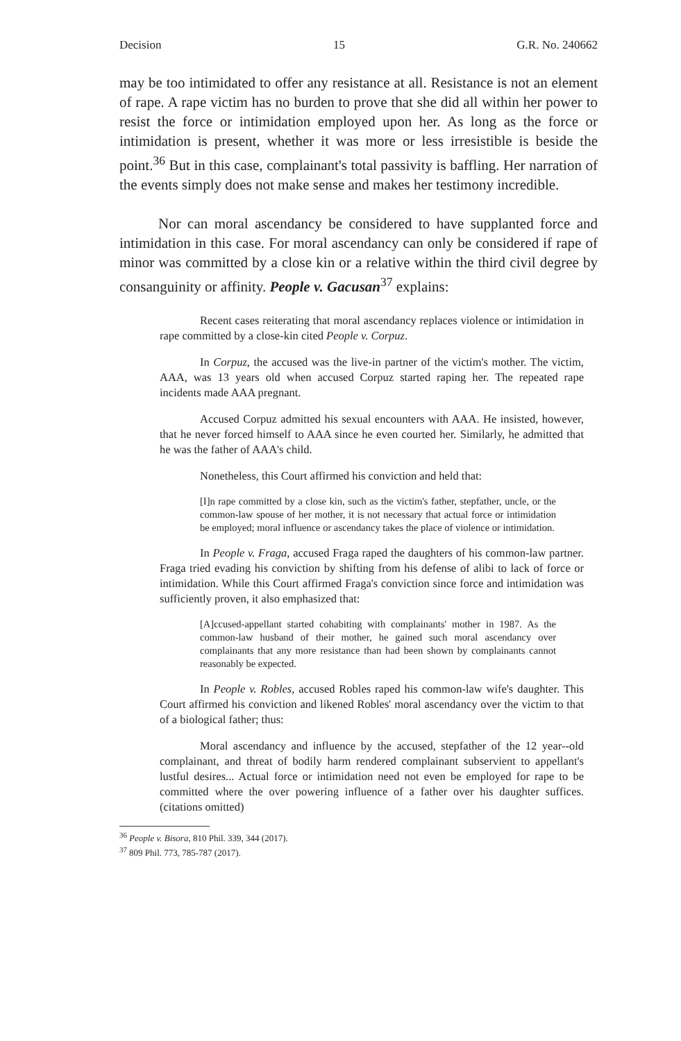Decision 15 G.R. No. 240662
may be too intimidated to offer any resistance at all. Resistance is not an element of rape. A rape victim has no burden to prove that she did all within her power to resist the force or intimidation employed upon her. As long as the force or intimidation is present, whether it was more or less irresistible is beside the point.<sup>36</sup> But in this case, complainant's total passivity is baffling. Her narration of the events simply does not make sense and makes her testimony incredible.
Nor can moral ascendancy be considered to have supplanted force and intimidation in this case. For moral ascendancy can only be considered if rape of minor was committed by a close kin or a relative within the third civil degree by consanguinity or affinity. People v. Gacusan<sup>37</sup> explains:
Recent cases reiterating that moral ascendancy replaces violence or intimidation in rape committed by a close-kin cited People v. Corpuz.
In Corpuz, the accused was the live-in partner of the victim's mother. The victim, AAA, was 13 years old when accused Corpuz started raping her. The repeated rape incidents made AAA pregnant.
Accused Corpuz admitted his sexual encounters with AAA. He insisted, however, that he never forced himself to AAA since he even courted her. Similarly, he admitted that he was the father of AAA's child.
Nonetheless, this Court affirmed his conviction and held that:
[I]n rape committed by a close kin, such as the victim's father, stepfather, uncle, or the common-law spouse of her mother, it is not necessary that actual force or intimidation be employed; moral influence or ascendancy takes the place of violence or intimidation.
In People v. Fraga, accused Fraga raped the daughters of his common-law partner. Fraga tried evading his conviction by shifting from his defense of alibi to lack of force or intimidation. While this Court affirmed Fraga's conviction since force and intimidation was sufficiently proven, it also emphasized that:
[A]ccused-appellant started cohabiting with complainants' mother in 1987. As the common-law husband of their mother, he gained such moral ascendancy over complainants that any more resistance than had been shown by complainants cannot reasonably be expected.
In People v. Robles, accused Robles raped his common-law wife's daughter. This Court affirmed his conviction and likened Robles' moral ascendancy over the victim to that of a biological father; thus:
Moral ascendancy and influence by the accused, stepfather of the 12 year--old complainant, and threat of bodily harm rendered complainant subservient to appellant's lustful desires... Actual force or intimidation need not even be employed for rape to be committed where the over powering influence of a father over his daughter suffices. (citations omitted)
<sup>36</sup> People v. Bisora, 810 Phil. 339, 344 (2017).
<sup>37</sup> 809 Phil. 773, 785-787 (2017).